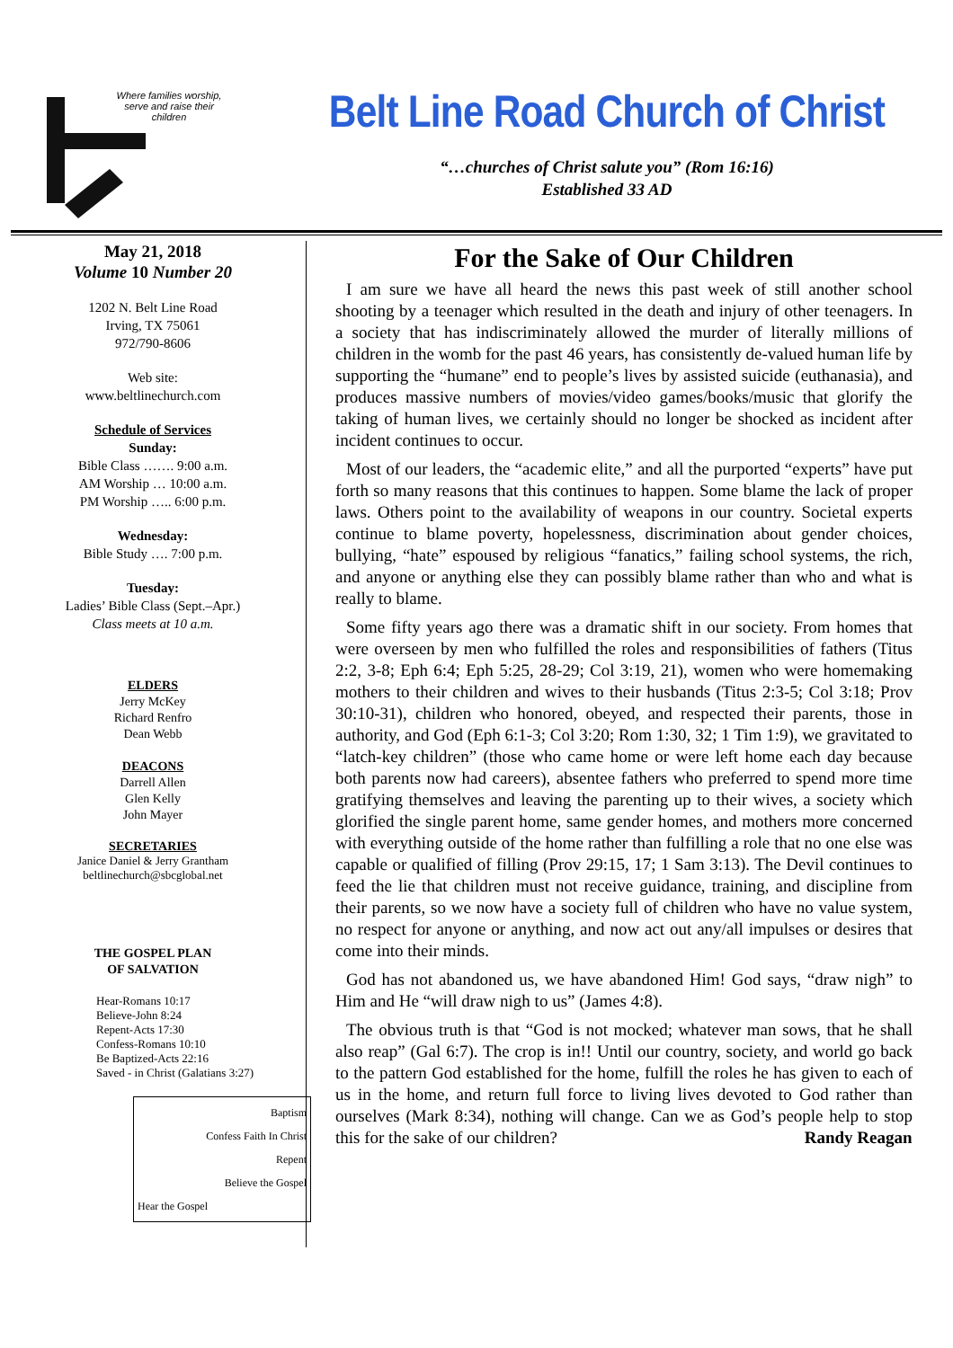Where families worship, serve and raise their children
Belt Line Road Church of Christ
“…churches of Christ salute you” (Rom 16:16)
Established 33 AD
May 21, 2018
Volume 10 Number 20
1202 N. Belt Line Road
Irving, TX 75061
972/790-8606
Web site:
www.beltlinechurch.com
Schedule of Services
Sunday:
Bible Class ……. 9:00 a.m.
AM Worship … 10:00 a.m.
PM Worship ….. 6:00 p.m.
Wednesday:
Bible Study …. 7:00 p.m.
Tuesday:
Ladies’ Bible Class (Sept.–Apr.)
Class meets at 10 a.m.
ELDERS
Jerry McKey
Richard Renfro
Dean Webb
DEACONS
Darrell Allen
Glen Kelly
John Mayer
SECRETARIES
Janice Daniel & Jerry Grantham
beltlinechurch@sbcglobal.net
THE GOSPEL PLAN
OF SALVATION
Hear-Romans 10:17
Believe-John 8:24
Repent-Acts 17:30
Confess-Romans 10:10
Be Baptized-Acts 22:16
Saved - in Christ (Galatians 3:27)
Baptism
Confess Faith In Christ
Repent
Believe the Gospel
Hear the Gospel
For the Sake of Our Children
I am sure we have all heard the news this past week of still another school shooting by a teenager which resulted in the death and injury of other teenagers. In a society that has indiscriminately allowed the murder of literally millions of children in the womb for the past 46 years, has consistently de-valued human life by supporting the “humane” end to people’s lives by assisted suicide (euthanasia), and produces massive numbers of movies/video games/books/music that glorify the taking of human lives, we certainly should no longer be shocked as incident after incident continues to occur.
Most of our leaders, the “academic elite,” and all the purported “experts” have put forth so many reasons that this continues to happen. Some blame the lack of proper laws. Others point to the availability of weapons in our country. Societal experts continue to blame poverty, hopelessness, discrimination about gender choices, bullying, “hate” espoused by religious “fanatics,” failing school systems, the rich, and anyone or anything else they can possibly blame rather than who and what is really to blame.
Some fifty years ago there was a dramatic shift in our society. From homes that were overseen by men who fulfilled the roles and responsibilities of fathers (Titus 2:2, 3-8; Eph 6:4; Eph 5:25, 28-29; Col 3:19, 21), women who were homemaking mothers to their children and wives to their husbands (Titus 2:3-5; Col 3:18; Prov 30:10-31), children who honored, obeyed, and respected their parents, those in authority, and God (Eph 6:1-3; Col 3:20; Rom 1:30, 32; 1 Tim 1:9), we gravitated to “latch-key children” (those who came home or were left home each day because both parents now had careers), absentee fathers who preferred to spend more time gratifying themselves and leaving the parenting up to their wives, a society which glorified the single parent home, same gender homes, and mothers more concerned with everything outside of the home rather than fulfilling a role that no one else was capable or qualified of filling (Prov 29:15, 17; 1 Sam 3:13). The Devil continues to feed the lie that children must not receive guidance, training, and discipline from their parents, so we now have a society full of children who have no value system, no respect for anyone or anything, and now act out any/all impulses or desires that come into their minds.
God has not abandoned us, we have abandoned Him! God says, “draw nigh” to Him and He “will draw nigh to us” (James 4:8).
The obvious truth is that “God is not mocked; whatever man sows, that he shall also reap” (Gal 6:7). The crop is in!! Until our country, society, and world go back to the pattern God established for the home, fulfill the roles he has given to each of us in the home, and return full force to living lives devoted to God rather than ourselves (Mark 8:34), nothing will change. Can we as God’s people help to stop this for the sake of our children? Randy Reagan